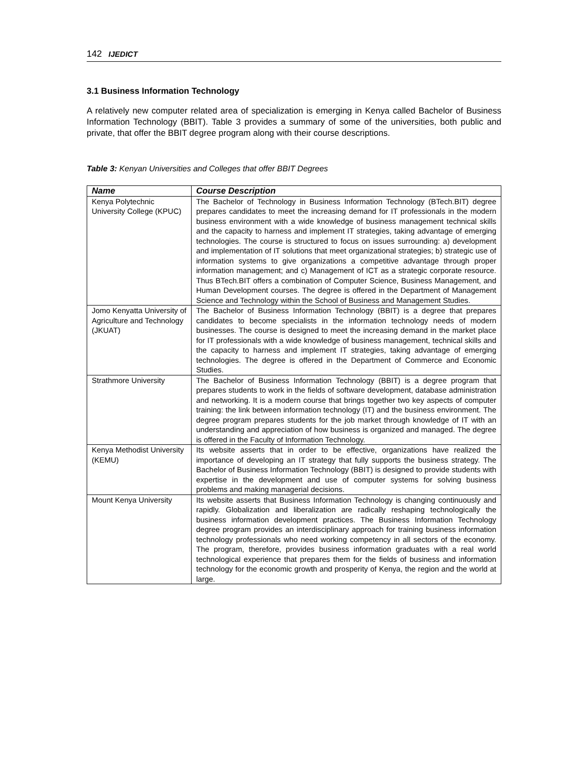142 IJEDICT
3.1 Business Information Technology
A relatively new computer related area of specialization is emerging in Kenya called Bachelor of Business Information Technology (BBIT). Table 3 provides a summary of some of the universities, both public and private, that offer the BBIT degree program along with their course descriptions.
Table 3: Kenyan Universities and Colleges that offer BBIT Degrees
| Name | Course Description |
| --- | --- |
| Kenya Polytechnic University College (KPUC) | The Bachelor of Technology in Business Information Technology (BTech.BIT) degree prepares candidates to meet the increasing demand for IT professionals in the modern business environment with a wide knowledge of business management technical skills and the capacity to harness and implement IT strategies, taking advantage of emerging technologies. The course is structured to focus on issues surrounding: a) development and implementation of IT solutions that meet organizational strategies; b) strategic use of information systems to give organizations a competitive advantage through proper information management; and c) Management of ICT as a strategic corporate resource. Thus BTech.BIT offers a combination of Computer Science, Business Management, and Human Development courses. The degree is offered in the Department of Management Science and Technology within the School of Business and Management Studies. |
| Jomo Kenyatta University of Agriculture and Technology (JKUAT) | The Bachelor of Business Information Technology (BBIT) is a degree that prepares candidates to become specialists in the information technology needs of modern businesses. The course is designed to meet the increasing demand in the market place for IT professionals with a wide knowledge of business management, technical skills and the capacity to harness and implement IT strategies, taking advantage of emerging technologies. The degree is offered in the Department of Commerce and Economic Studies. |
| Strathmore University | The Bachelor of Business Information Technology (BBIT) is a degree program that prepares students to work in the fields of software development, database administration and networking. It is a modern course that brings together two key aspects of computer training: the link between information technology (IT) and the business environment. The degree program prepares students for the job market through knowledge of IT with an understanding and appreciation of how business is organized and managed. The degree is offered in the Faculty of Information Technology. |
| Kenya Methodist University (KEMU) | Its website asserts that in order to be effective, organizations have realized the importance of developing an IT strategy that fully supports the business strategy. The Bachelor of Business Information Technology (BBIT) is designed to provide students with expertise in the development and use of computer systems for solving business problems and making managerial decisions. |
| Mount Kenya University | Its website asserts that Business Information Technology is changing continuously and rapidly. Globalization and liberalization are radically reshaping technologically the business information development practices. The Business Information Technology degree program provides an interdisciplinary approach for training business information technology professionals who need working competency in all sectors of the economy. The program, therefore, provides business information graduates with a real world technological experience that prepares them for the fields of business and information technology for the economic growth and prosperity of Kenya, the region and the world at large. |